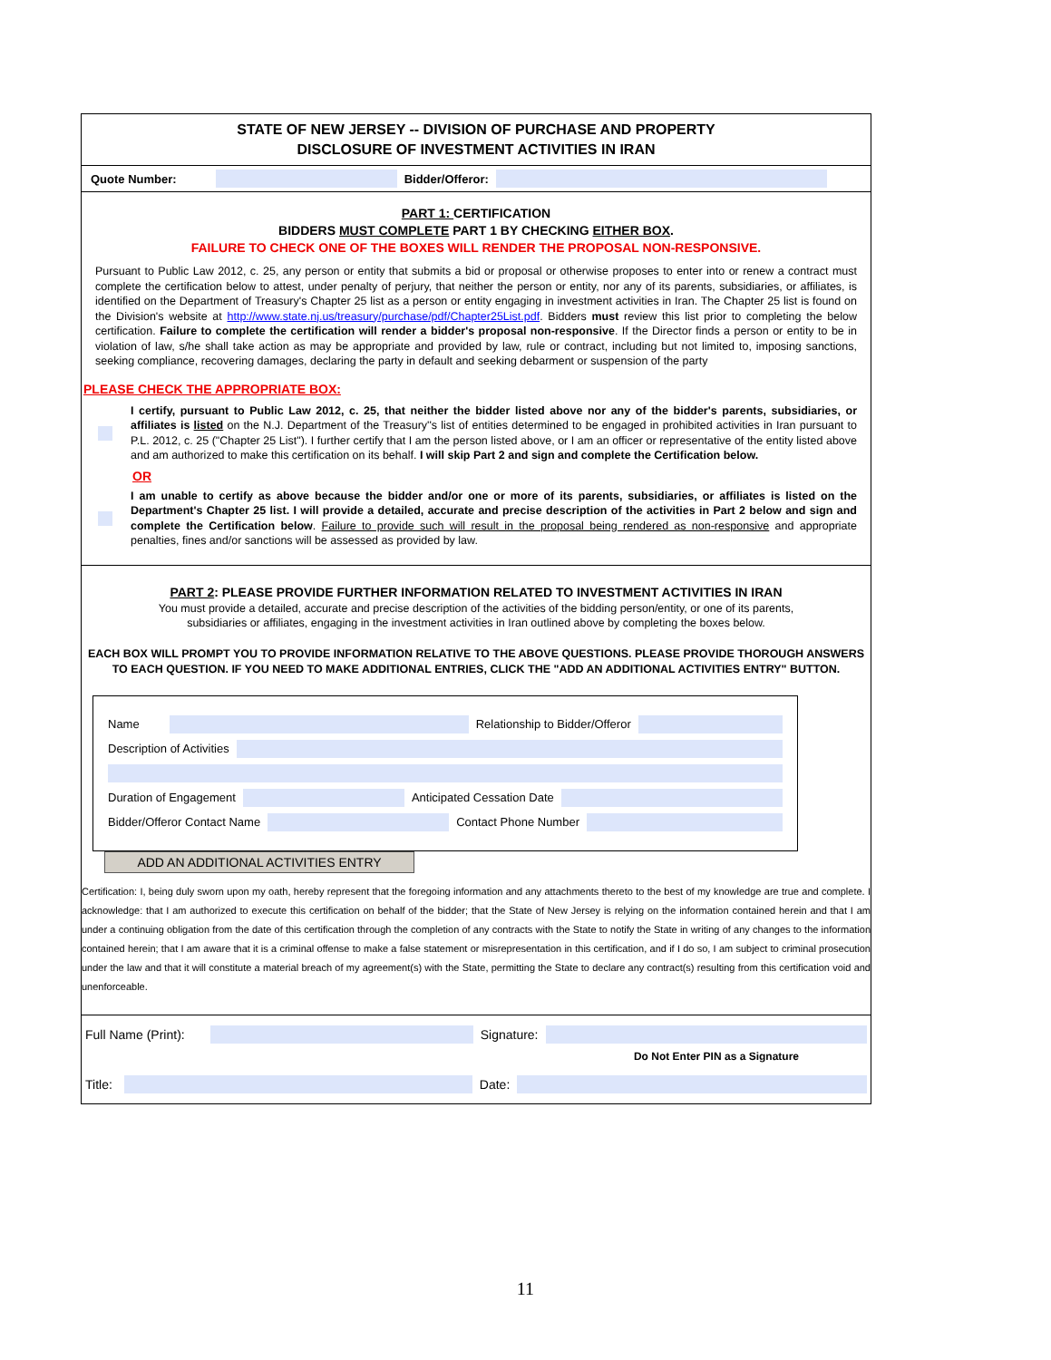STATE OF NEW JERSEY -- DIVISION OF PURCHASE AND PROPERTY
DISCLOSURE OF INVESTMENT ACTIVITIES IN IRAN
Quote Number: Bidder/Offeror:
PART 1: CERTIFICATION
BIDDERS MUST COMPLETE PART 1 BY CHECKING EITHER BOX.
FAILURE TO CHECK ONE OF THE BOXES WILL RENDER THE PROPOSAL NON-RESPONSIVE.
Pursuant to Public Law 2012, c. 25, any person or entity that submits a bid or proposal or otherwise proposes to enter into or renew a contract must complete the certification below to attest, under penalty of perjury, that neither the person or entity, nor any of its parents, subsidiaries, or affiliates, is identified on the Department of Treasury's Chapter 25 list as a person or entity engaging in investment activities in Iran. The Chapter 25 list is found on the Division's website at http://www.state.nj.us/treasury/purchase/pdf/Chapter25List.pdf. Bidders must review this list prior to completing the below certification. Failure to complete the certification will render a bidder's proposal non-responsive. If the Director finds a person or entity to be in violation of law, s/he shall take action as may be appropriate and provided by law, rule or contract, including but not limited to, imposing sanctions, seeking compliance, recovering damages, declaring the party in default and seeking debarment or suspension of the party
PLEASE CHECK THE APPROPRIATE BOX:
I certify, pursuant to Public Law 2012, c. 25, that neither the bidder listed above nor any of the bidder's parents, subsidiaries, or affiliates is listed on the N.J. Department of the Treasury''s list of entities determined to be engaged in prohibited activities in Iran pursuant to P.L. 2012, c. 25 ("Chapter 25 List"). I further certify that I am the person listed above, or I am an officer or representative of the entity listed above and am authorized to make this certification on its behalf. I will skip Part 2 and sign and complete the Certification below.
OR
I am unable to certify as above because the bidder and/or one or more of its parents, subsidiaries, or affiliates is listed on the Department's Chapter 25 list. I will provide a detailed, accurate and precise description of the activities in Part 2 below and sign and complete the Certification below. Failure to provide such will result in the proposal being rendered as non-responsive and appropriate penalties, fines and/or sanctions will be assessed as provided by law.
PART 2: PLEASE PROVIDE FURTHER INFORMATION RELATED TO INVESTMENT ACTIVITIES IN IRAN
You must provide a detailed, accurate and precise description of the activities of the bidding person/entity, or one of its parents,
subsidiaries or affiliates, engaging in the investment activities in Iran outlined above by completing the boxes below.
EACH BOX WILL PROMPT YOU TO PROVIDE INFORMATION RELATIVE TO THE ABOVE QUESTIONS. PLEASE PROVIDE THOROUGH ANSWERS TO EACH QUESTION. IF YOU NEED TO MAKE ADDITIONAL ENTRIES, CLICK THE "ADD AN ADDITIONAL ACTIVITIES ENTRY" BUTTON.
Name Relationship to Bidder/Offeror
Description of Activities
Duration of Engagement Anticipated Cessation Date
Bidder/Offeror Contact Name Contact Phone Number
ADD AN ADDITIONAL ACTIVITIES ENTRY
Certification: I, being duly sworn upon my oath, hereby represent that the foregoing information and any attachments thereto to the best of my knowledge are true and complete. I acknowledge: that I am authorized to execute this certification on behalf of the bidder; that the State of New Jersey is relying on the information contained herein and that I am under a continuing obligation from the date of this certification through the completion of any contracts with the State to notify the State in writing of any changes to the information contained herein; that I am aware that it is a criminal offense to make a false statement or misrepresentation in this certification, and if I do so, I am subject to criminal prosecution under the law and that it will constitute a material breach of my agreement(s) with the State, permitting the State to declare any contract(s) resulting from this certification void and unenforceable.
Full Name (Print): Signature:
Do Not Enter PIN as a Signature
Title: Date:
11